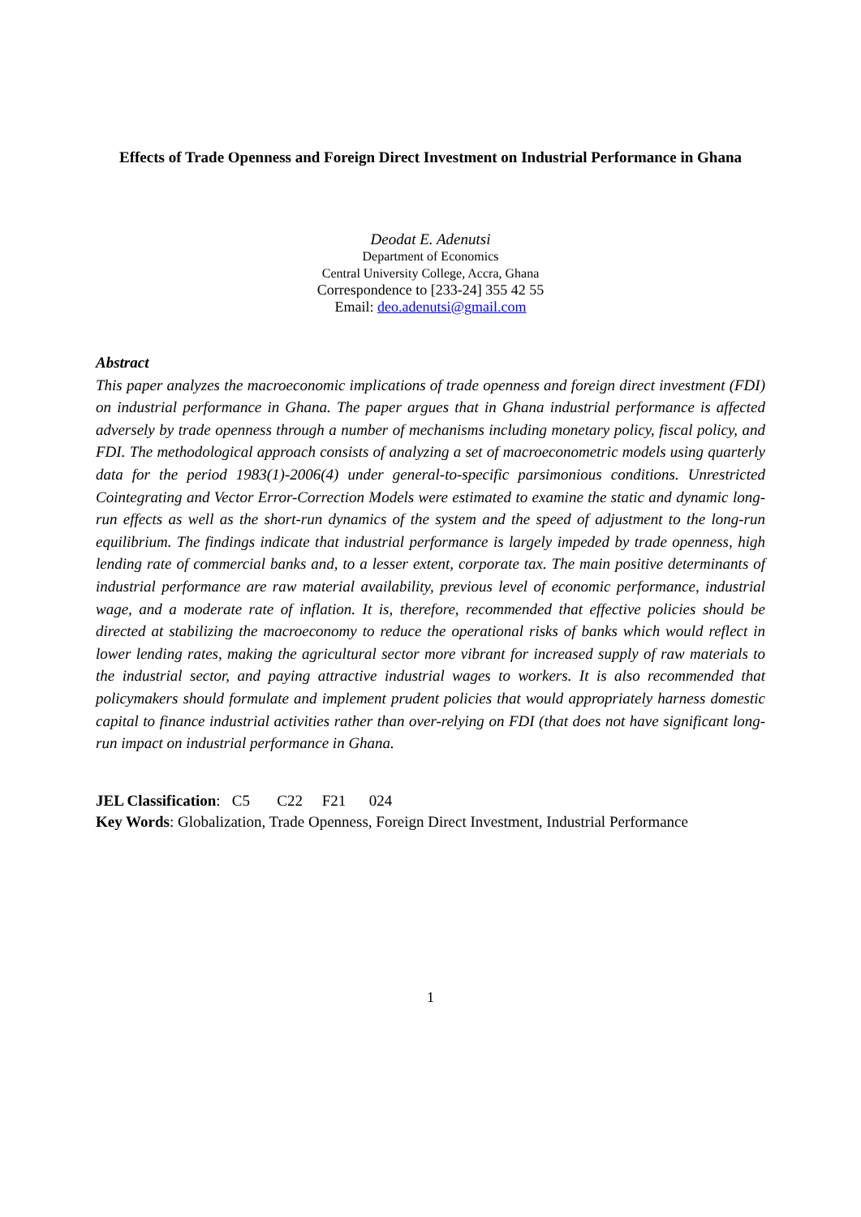Effects of Trade Openness and Foreign Direct Investment on Industrial Performance in Ghana
Deodat E. Adenutsi
Department of Economics
Central University College, Accra, Ghana
Correspondence to [233-24] 355 42 55
Email: deo.adenutsi@gmail.com
Abstract
This paper analyzes the macroeconomic implications of trade openness and foreign direct investment (FDI) on industrial performance in Ghana. The paper argues that in Ghana industrial performance is affected adversely by trade openness through a number of mechanisms including monetary policy, fiscal policy, and FDI. The methodological approach consists of analyzing a set of macroeconometric models using quarterly data for the period 1983(1)-2006(4) under general-to-specific parsimonious conditions. Unrestricted Cointegrating and Vector Error-Correction Models were estimated to examine the static and dynamic long-run effects as well as the short-run dynamics of the system and the speed of adjustment to the long-run equilibrium. The findings indicate that industrial performance is largely impeded by trade openness, high lending rate of commercial banks and, to a lesser extent, corporate tax. The main positive determinants of industrial performance are raw material availability, previous level of economic performance, industrial wage, and a moderate rate of inflation. It is, therefore, recommended that effective policies should be directed at stabilizing the macroeconomy to reduce the operational risks of banks which would reflect in lower lending rates, making the agricultural sector more vibrant for increased supply of raw materials to the industrial sector, and paying attractive industrial wages to workers. It is also recommended that policymakers should formulate and implement prudent policies that would appropriately harness domestic capital to finance industrial activities rather than over-relying on FDI (that does not have significant long-run impact on industrial performance in Ghana.
JEL Classification: C5 C22 F21 024
Key Words: Globalization, Trade Openness, Foreign Direct Investment, Industrial Performance
1